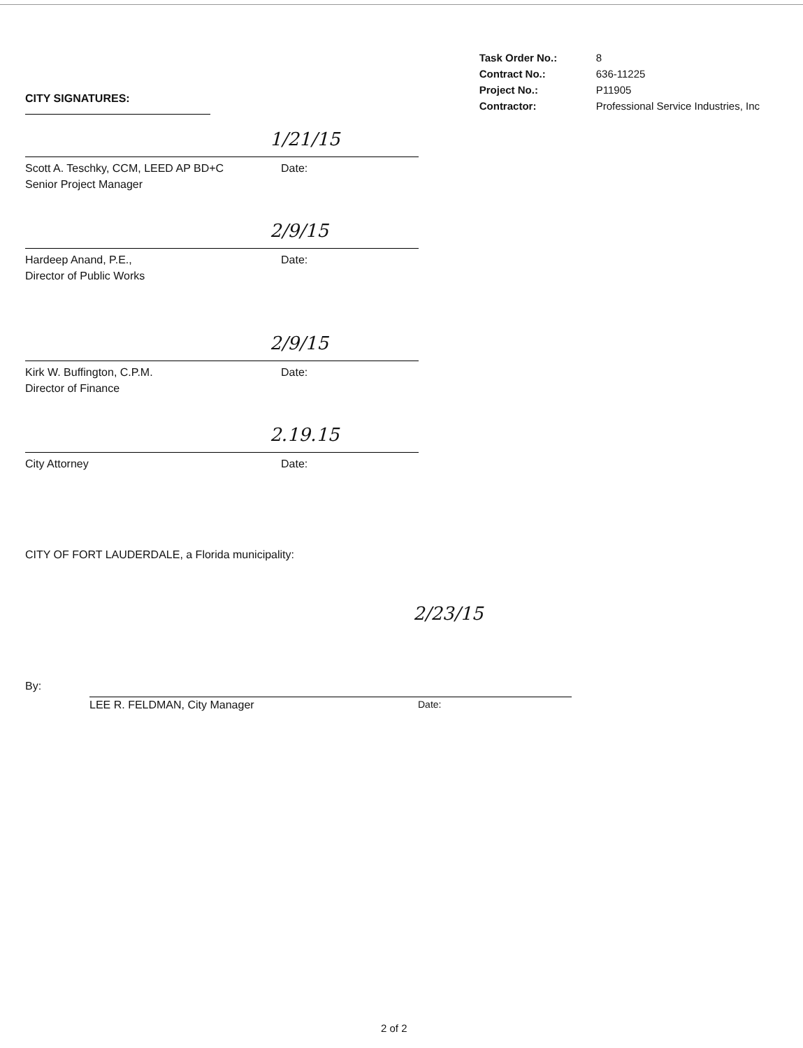CITY SIGNATURES:
| Task Order No.: | 8 |
| Contract No.: | 636-11225 |
| Project No.: | P11905 |
| Contractor: | Professional Service Industries, Inc |
1/21/15
Scott A. Teschky, CCM, LEED AP BD+C Date:
Senior Project Manager
2/9/15
Hardeep Anand, P.E., Date:
Director of Public Works
2/9/15
Kirk W. Buffington, C.P.M. Date:
Director of Finance
2.19.15
City Attorney Date:
CITY OF FORT LAUDERDALE, a Florida municipality:
2/23/15
By:
LEE R. FELDMAN, City Manager Date:
2 of 2